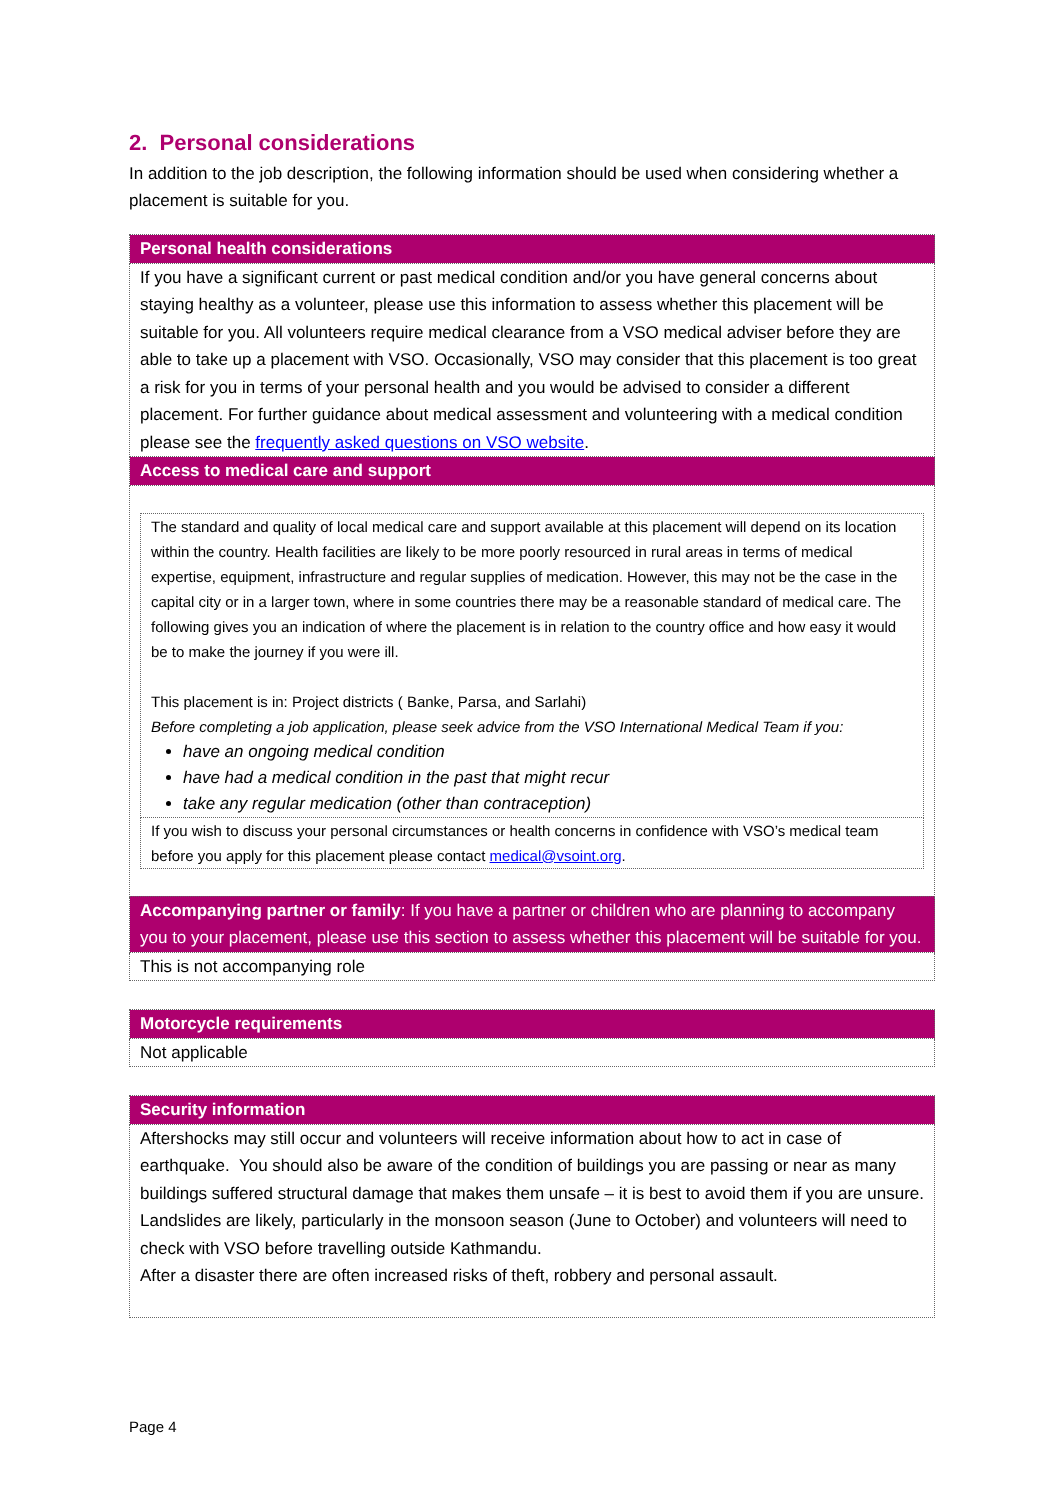2. Personal considerations
In addition to the job description, the following information should be used when considering whether a placement is suitable for you.
| Personal health considerations |
| If you have a significant current or past medical condition and/or you have general concerns about staying healthy as a volunteer, please use this information to assess whether this placement will be suitable for you. All volunteers require medical clearance from a VSO medical adviser before they are able to take up a placement with VSO. Occasionally, VSO may consider that this placement is too great a risk for you in terms of your personal health and you would be advised to consider a different placement. For further guidance about medical assessment and volunteering with a medical condition please see the frequently asked questions on VSO website . |
| Access to medical care and support |
| / The standard and quality of local medical care and support available at this placement will depend on its location within the country. Health facilities are likely to be more poorly resourced in rural areas in terms of medical expertise, equipment, infrastructure and regular supplies of medication. However, this may not be the case in the capital city or in a larger town, where in some countries there may be a reasonable standard of medical care. The following gives you an indication of where the placement is in relation to the country office and how easy it would be to make the journey if you were ill. This placement is in: Project districts ( Banke, Parsa, and Sarlahi) Before completing a job application, please seek advice from the VSO International Medical Team if you: have an ongoing medical condition have had a medical condition in the past that might recur take any regular medication (other than contraception) / / If you wish to discuss your personal circumstances or health concerns in confidence with VSO’s medical team before you apply for this placement please contact medical@vsoint.org . / |
| Accompanying partner or family : If you have a partner or children who are planning to accompany you to your placement, please use this section to assess whether this placement will be suitable for you. |
| This is not accompanying role |
| Motorcycle requirements |
| Not applicable |
| Security information |
| Aftershocks may still occur and volunteers will receive information about how to act in case of earthquake. You should also be aware of the condition of buildings you are passing or near as many buildings suffered structural damage that makes them unsafe – it is best to avoid them if you are unsure. Landslides are likely, particularly in the monsoon season (June to October) and volunteers will need to check with VSO before travelling outside Kathmandu. After a disaster there are often increased risks of theft, robbery and personal assault. |
Page 4